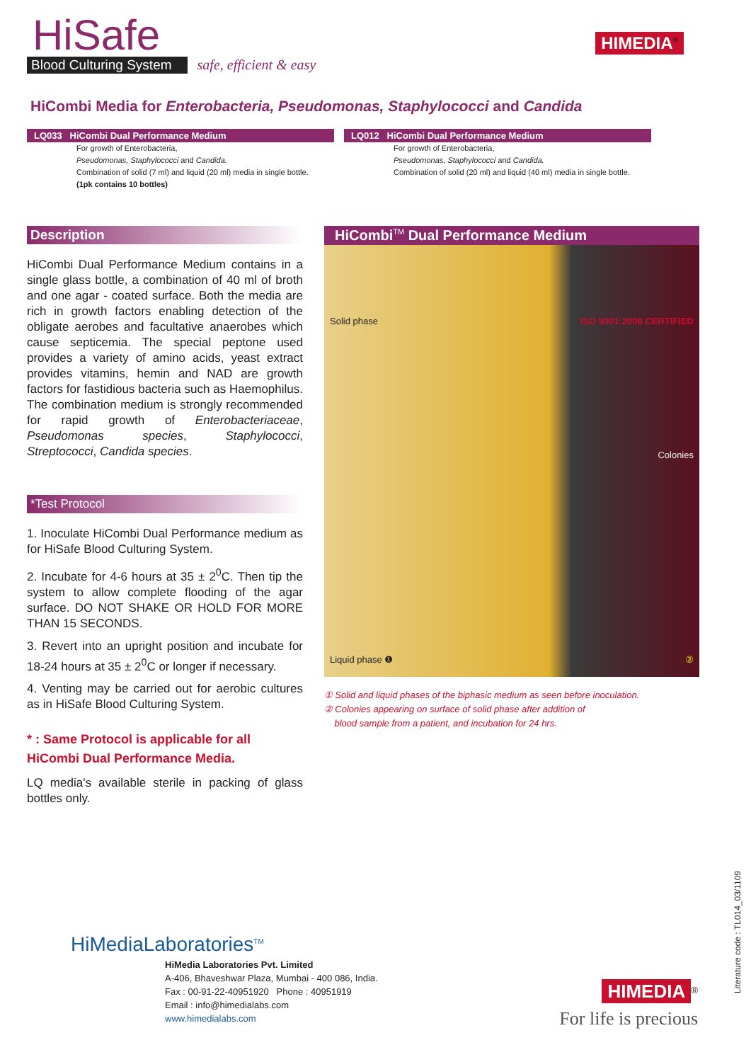HiSafe
Blood Culturing System safe, efficient & easy
HIMEDIA<sup>®</sup>
HiCombi Media for Enterobacteria, Pseudomonas, Staphylococci and Candida
LQ033 HiCombi Dual Performance Medium
For growth of Enterobacteria,
Pseudomonas, Staphylococci and Candida.
Combination of solid (7 ml) and liquid (20 ml) media in single bottle.
(1pk contains 10 bottles)
LQ012 HiCombi Dual Performance Medium
For growth of Enterobacteria,
Pseudomonas, Staphylococci and Candida.
Combination of solid (20 ml) and liquid (40 ml) media in single bottle.
Description
HiCombi Dual Performance Medium contains in a single glass bottle, a combination of 40 ml of broth and one agar - coated surface. Both the media are rich in growth factors enabling detection of the obligate aerobes and facultative anaerobes which cause septicemia. The special peptone used provides a variety of amino acids, yeast extract provides vitamins, hemin and NAD are growth factors for fastidious bacteria such as Haemophilus. The combination medium is strongly recommended for rapid growth of Enterobacteriaceae, Pseudomonas species, Staphylococci, Streptococci, Candida species.
*Test Protocol
1. Inoculate HiCombi Dual Performance medium as for HiSafe Blood Culturing System.
2. Incubate for 4-6 hours at 35 ± 2<sup>0</sup>C. Then tip the system to allow complete flooding of the agar surface. DO NOT SHAKE OR HOLD FOR MORE THAN 15 SECONDS.
3. Revert into an upright position and incubate for 18-24 hours at 35 ± 2<sup>0</sup>C or longer if necessary.
4. Venting may be carried out for aerobic cultures as in HiSafe Blood Culturing System.
* : Same Protocol is applicable for all
HiCombi Dual Performance Media.
LQ media's available sterile in packing of glass bottles only.
HiCombi<sup>TM</sup> Dual Performance Medium
Solid phase ISO 9001:2008 CERTIFIED
Colonies
Liquid phase ❶ ②
① Solid and liquid phases of the biphasic medium as seen before inoculation.
② Colonies appearing on surface of solid phase after addition of
blood sample from a patient, and incubation for 24 hrs.
HiMediaLaboratories<sup>TM</sup>
HiMedia Laboratories Pvt. Limited
A-406, Bhaveshwar Plaza, Mumbai - 400 086, India.
Fax : 00-91-22-40951920 Phone : 40951919
Email : info@himedialabs.com
www.himedialabs.com
HIMEDIA<sup>®</sup>
For life is precious
Literature code : TL014_03/1109